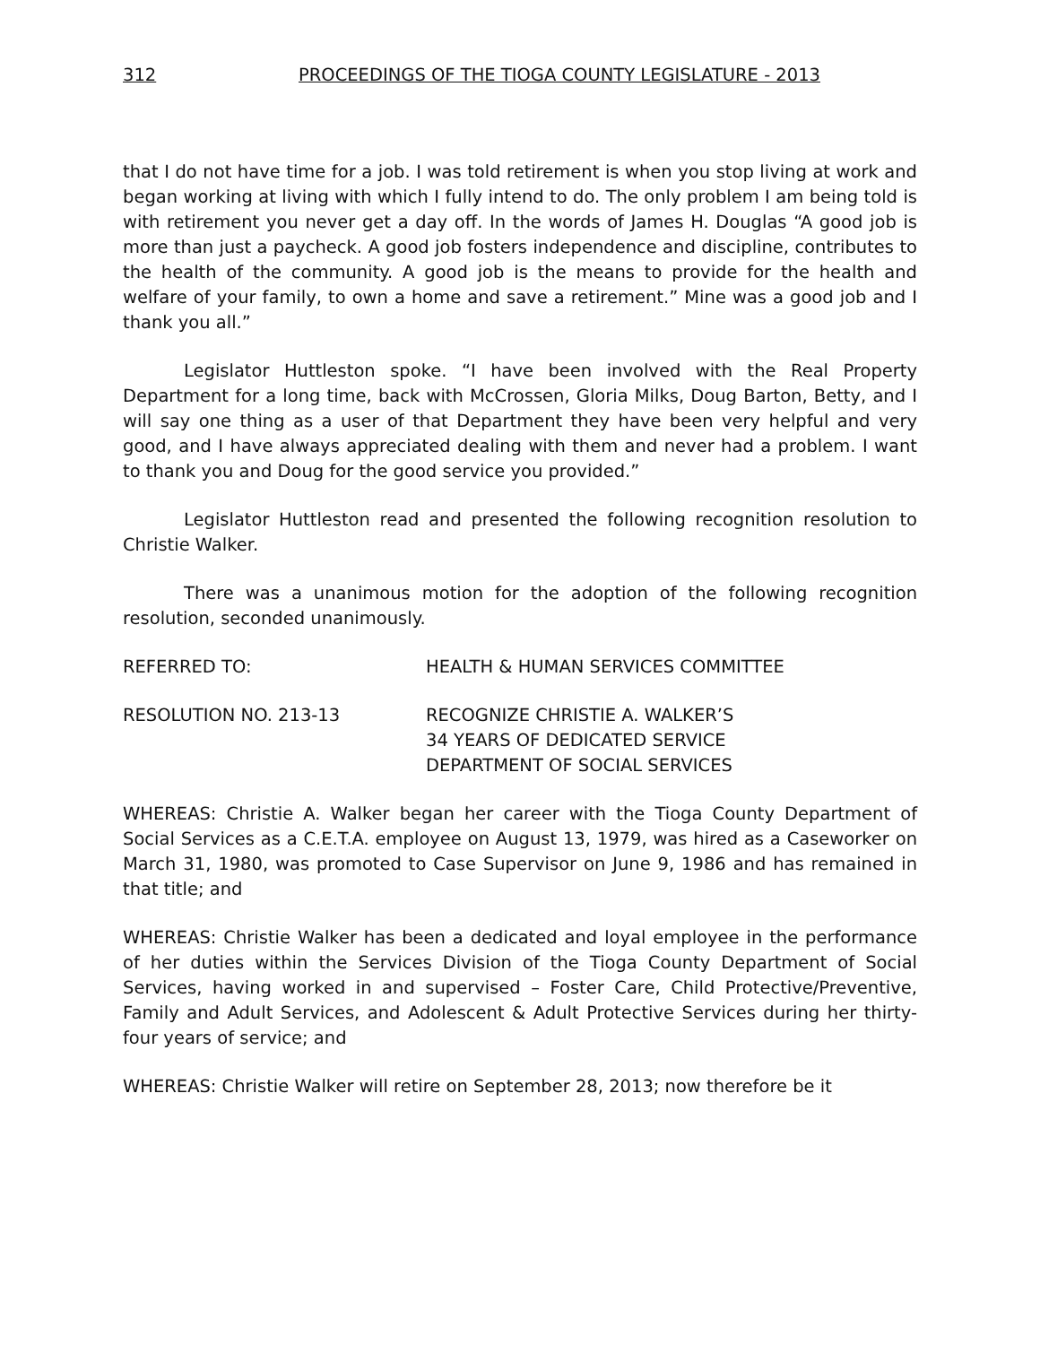312 PROCEEDINGS OF THE TIOGA COUNTY LEGISLATURE - 2013
that I do not have time for a job. I was told retirement is when you stop living at work and began working at living with which I fully intend to do. The only problem I am being told is with retirement you never get a day off. In the words of James H. Douglas “A good job is more than just a paycheck. A good job fosters independence and discipline, contributes to the health of the community. A good job is the means to provide for the health and welfare of your family, to own a home and save a retirement.” Mine was a good job and I thank you all.”
Legislator Huttleston spoke. “I have been involved with the Real Property Department for a long time, back with McCrossen, Gloria Milks, Doug Barton, Betty, and I will say one thing as a user of that Department they have been very helpful and very good, and I have always appreciated dealing with them and never had a problem. I want to thank you and Doug for the good service you provided.”
Legislator Huttleston read and presented the following recognition resolution to Christie Walker.
There was a unanimous motion for the adoption of the following recognition resolution, seconded unanimously.
REFERRED TO: HEALTH & HUMAN SERVICES COMMITTEE
RESOLUTION NO. 213-13 RECOGNIZE CHRISTIE A. WALKER’S
34 YEARS OF DEDICATED SERVICE
DEPARTMENT OF SOCIAL SERVICES
WHEREAS: Christie A. Walker began her career with the Tioga County Department of Social Services as a C.E.T.A. employee on August 13, 1979, was hired as a Caseworker on March 31, 1980, was promoted to Case Supervisor on June 9, 1986 and has remained in that title; and
WHEREAS: Christie Walker has been a dedicated and loyal employee in the performance of her duties within the Services Division of the Tioga County Department of Social Services, having worked in and supervised – Foster Care, Child Protective/Preventive, Family and Adult Services, and Adolescent & Adult Protective Services during her thirty-four years of service; and
WHEREAS: Christie Walker will retire on September 28, 2013; now therefore be it